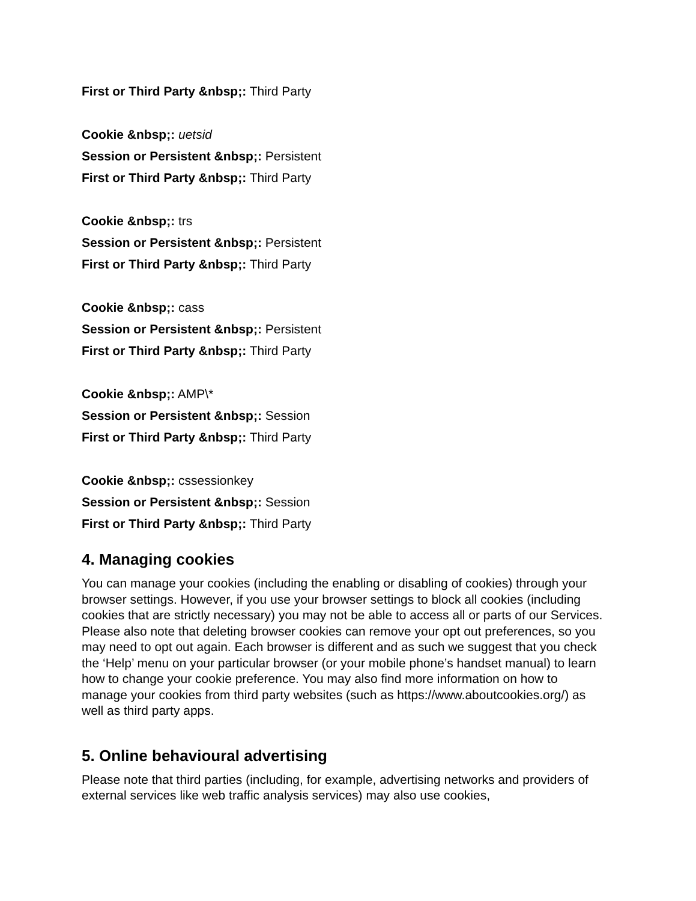First or Third Party &nbsp;: Third Party
Cookie &nbsp;: uetsid
Session or Persistent &nbsp;: Persistent
First or Third Party &nbsp;: Third Party
Cookie &nbsp;: trs
Session or Persistent &nbsp;: Persistent
First or Third Party &nbsp;: Third Party
Cookie &nbsp;: cass
Session or Persistent &nbsp;: Persistent
First or Third Party &nbsp;: Third Party
Cookie &nbsp;: AMP\*
Session or Persistent &nbsp;: Session
First or Third Party &nbsp;: Third Party
Cookie &nbsp;: cssessionkey
Session or Persistent &nbsp;: Session
First or Third Party &nbsp;: Third Party
4. Managing cookies
You can manage your cookies (including the enabling or disabling of cookies) through your browser settings. However, if you use your browser settings to block all cookies (including cookies that are strictly necessary) you may not be able to access all or parts of our Services. Please also note that deleting browser cookies can remove your opt out preferences, so you may need to opt out again. Each browser is different and as such we suggest that you check the ‘Help’ menu on your particular browser (or your mobile phone’s handset manual) to learn how to change your cookie preference. You may also find more information on how to manage your cookies from third party websites (such as https://www.aboutcookies.org/) as well as third party apps.
5. Online behavioural advertising
Please note that third parties (including, for example, advertising networks and providers of external services like web traffic analysis services) may also use cookies,